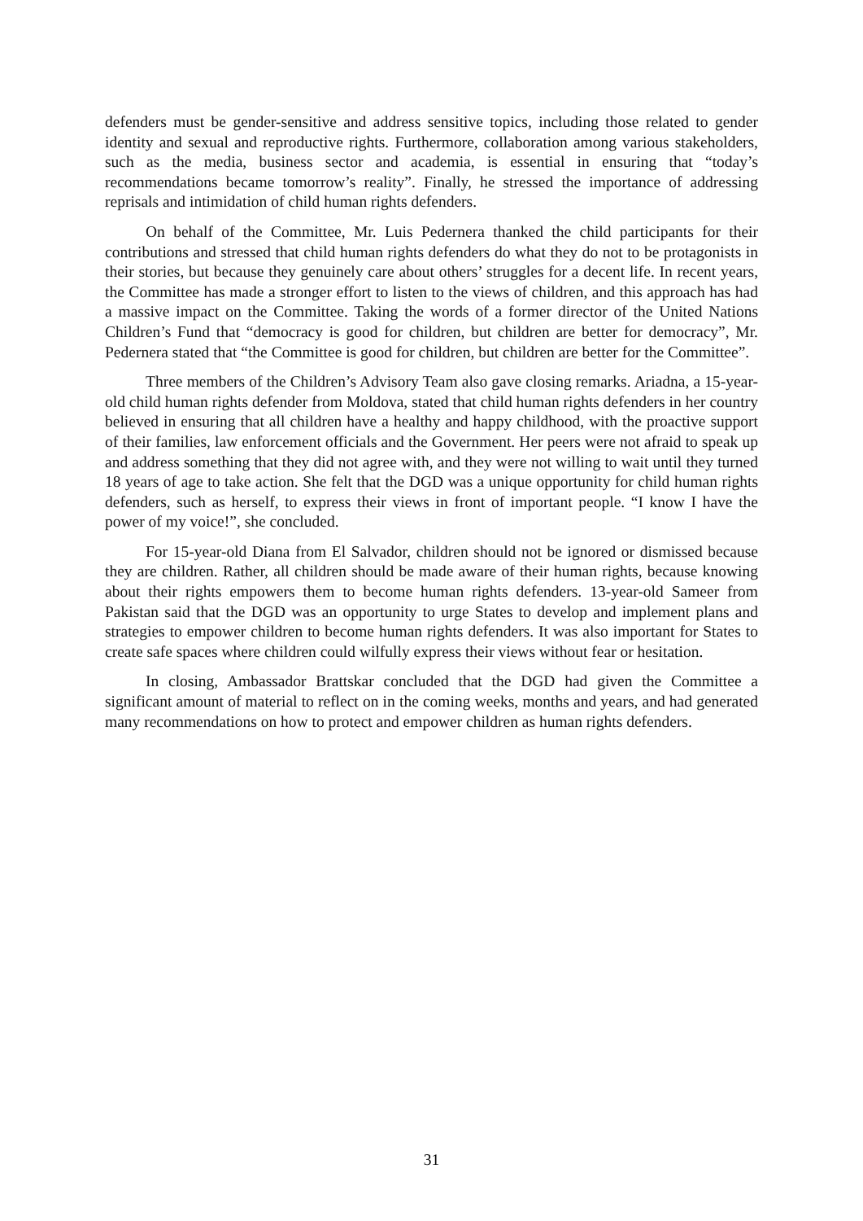defenders must be gender-sensitive and address sensitive topics, including those related to gender identity and sexual and reproductive rights. Furthermore, collaboration among various stakeholders, such as the media, business sector and academia, is essential in ensuring that “today’s recommendations became tomorrow’s reality”. Finally, he stressed the importance of addressing reprisals and intimidation of child human rights defenders.
On behalf of the Committee, Mr. Luis Pedernera thanked the child participants for their contributions and stressed that child human rights defenders do what they do not to be protagonists in their stories, but because they genuinely care about others’ struggles for a decent life. In recent years, the Committee has made a stronger effort to listen to the views of children, and this approach has had a massive impact on the Committee. Taking the words of a former director of the United Nations Children’s Fund that “democracy is good for children, but children are better for democracy”, Mr. Pedernera stated that “the Committee is good for children, but children are better for the Committee”.
Three members of the Children’s Advisory Team also gave closing remarks. Ariadna, a 15-year-old child human rights defender from Moldova, stated that child human rights defenders in her country believed in ensuring that all children have a healthy and happy childhood, with the proactive support of their families, law enforcement officials and the Government. Her peers were not afraid to speak up and address something that they did not agree with, and they were not willing to wait until they turned 18 years of age to take action. She felt that the DGD was a unique opportunity for child human rights defenders, such as herself, to express their views in front of important people. “I know I have the power of my voice!”, she concluded.
For 15-year-old Diana from El Salvador, children should not be ignored or dismissed because they are children. Rather, all children should be made aware of their human rights, because knowing about their rights empowers them to become human rights defenders. 13-year-old Sameer from Pakistan said that the DGD was an opportunity to urge States to develop and implement plans and strategies to empower children to become human rights defenders. It was also important for States to create safe spaces where children could wilfully express their views without fear or hesitation.
In closing, Ambassador Brattskar concluded that the DGD had given the Committee a significant amount of material to reflect on in the coming weeks, months and years, and had generated many recommendations on how to protect and empower children as human rights defenders.
31